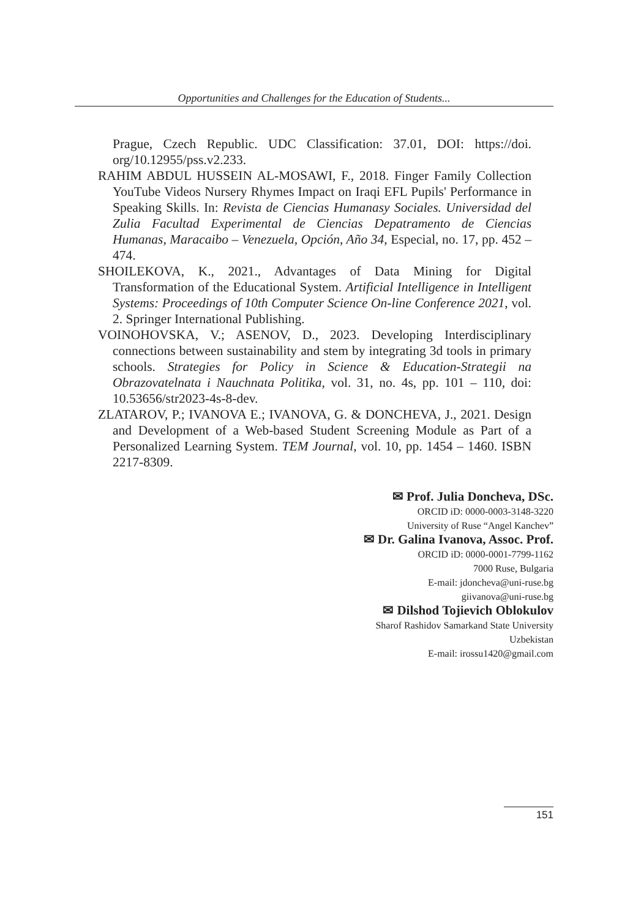Opportunities and Challenges for the Education of Students...
Prague, Czech Republic. UDC Classification: 37.01, DOI: https://doi. org/10.12955/pss.v2.233.
RAHIM ABDUL HUSSEIN AL-MOSAWI, F., 2018. Finger Family Collection YouTube Videos Nursery Rhymes Impact on Iraqi EFL Pupils' Performance in Speaking Skills. In: Revista de Ciencias Humanasy Sociales. Universidad del Zulia Facultad Experimental de Ciencias Depatramento de Ciencias Humanas, Maracaibo – Venezuela, Opción, Año 34, Especial, no. 17, pp. 452 – 474.
SHOILEKOVA, K., 2021., Advantages of Data Mining for Digital Transformation of the Educational System. Artificial Intelligence in Intelligent Systems: Proceedings of 10th Computer Science On-line Conference 2021, vol. 2. Springer International Publishing.
VOINOHOVSKA, V.; ASENOV, D., 2023. Developing Interdisciplinary connections between sustainability and stem by integrating 3d tools in primary schools. Strategies for Policy in Science & Education-Strategii na Obrazovatelnata i Nauchnata Politika, vol. 31, no. 4s, pp. 101 – 110, doi: 10.53656/str2023-4s-8-dev.
ZLATAROV, P.; IVANOVA E.; IVANOVA, G. & DONCHEVA, J., 2021. Design and Development of a Web-based Student Screening Module as Part of a Personalized Learning System. TEM Journal, vol. 10, pp. 1454 – 1460. ISBN 2217-8309.
✉ Prof. Julia Doncheva, DSc.
ORCID iD: 0000-0003-3148-3220
University of Ruse “Angel Kanchev”
✉ Dr. Galina Ivanova, Assoc. Prof.
ORCID iD: 0000-0001-7799-1162
7000 Ruse, Bulgaria
E-mail: jdoncheva@uni-ruse.bg
giivanova@uni-ruse.bg
✉ Dilshod Tojievich Oblokulov
Sharof Rashidov Samarkand State University
Uzbekistan
E-mail: irossu1420@gmail.com
151